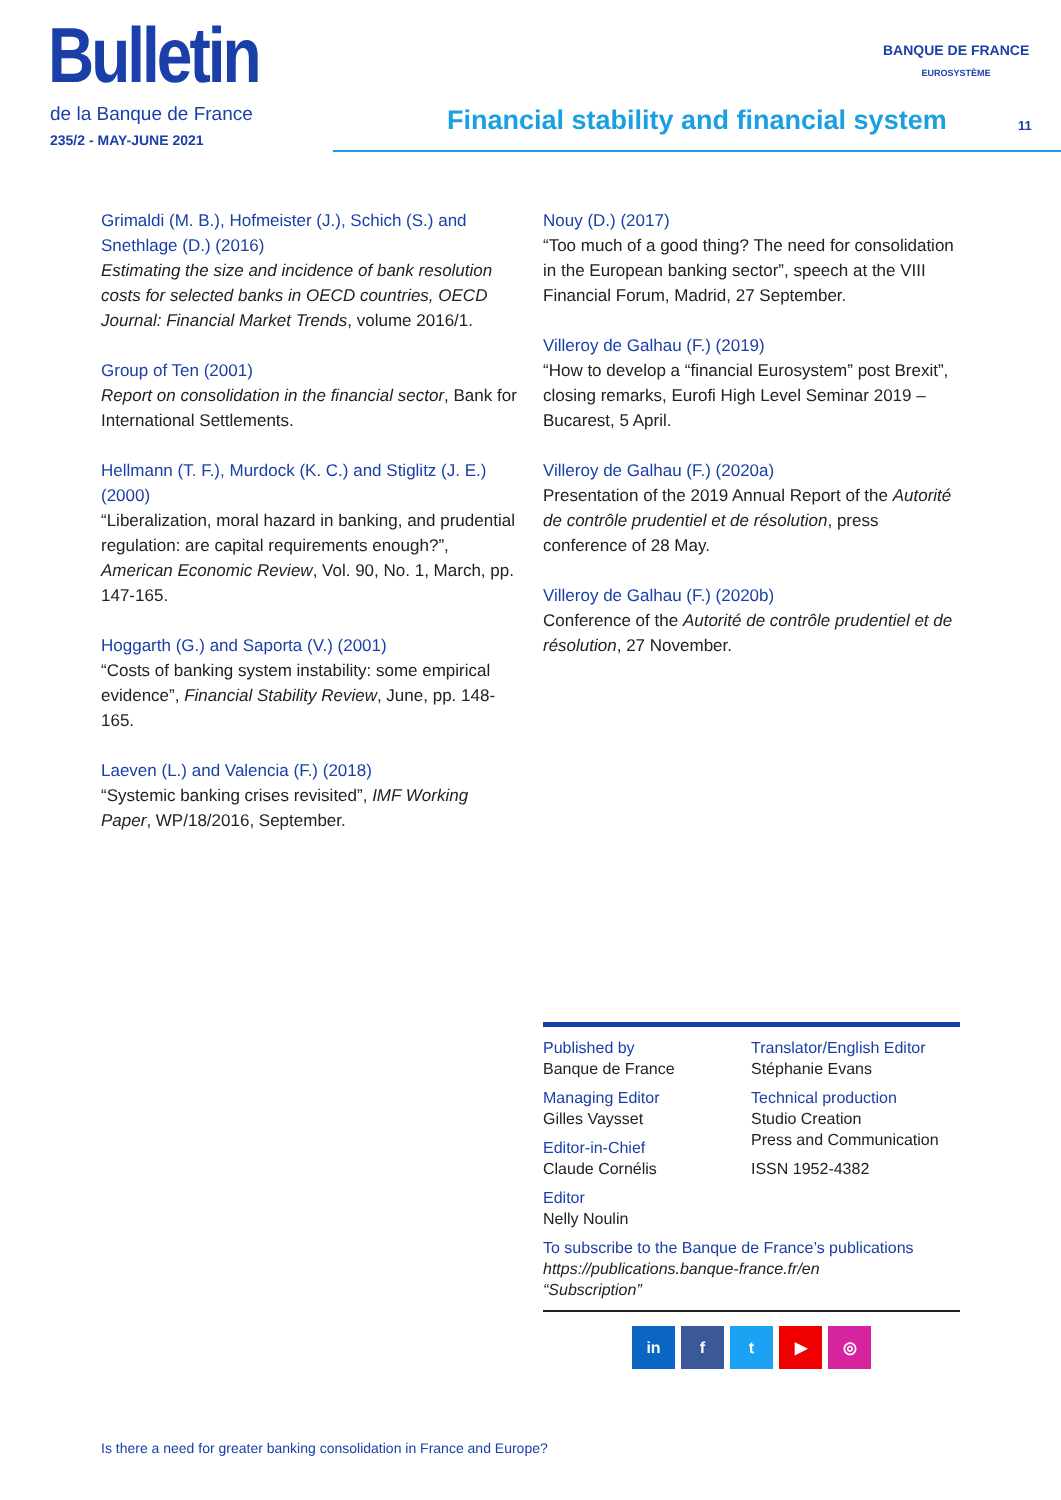Bulletin
de la Banque de France
235/2 - MAY-JUNE 2021
BANQUE DE FRANCE
EUROSYSTÈME
Financial stability and financial system
11
Grimaldi (M. B.), Hofmeister (J.), Schich (S.) and Snethlage (D.) (2016)
Estimating the size and incidence of bank resolution costs for selected banks in OECD countries, OECD Journal: Financial Market Trends, volume 2016/1.
Group of Ten (2001)
Report on consolidation in the financial sector, Bank for International Settlements.
Hellmann (T. F.), Murdock (K. C.) and Stiglitz (J. E.) (2000)
“Liberalization, moral hazard in banking, and prudential regulation: are capital requirements enough?”, American Economic Review, Vol. 90, No. 1, March, pp. 147-165.
Hoggarth (G.) and Saporta (V.) (2001)
“Costs of banking system instability: some empirical evidence”, Financial Stability Review, June, pp. 148-165.
Laeven (L.) and Valencia (F.) (2018)
“Systemic banking crises revisited”, IMF Working Paper, WP/18/2016, September.
Nouy (D.) (2017)
“Too much of a good thing? The need for consolidation in the European banking sector”, speech at the VIII Financial Forum, Madrid, 27 September.
Villeroy de Galhau (F.) (2019)
“How to develop a “financial Eurosystem” post Brexit”, closing remarks, Eurofi High Level Seminar 2019 – Bucarest, 5 April.
Villeroy de Galhau (F.) (2020a)
Presentation of the 2019 Annual Report of the Autorité de contrôle prudentiel et de résolution, press conference of 28 May.
Villeroy de Galhau (F.) (2020b)
Conference of the Autorité de contrôle prudentiel et de résolution, 27 November.
Published by
Banque de France
Managing Editor
Gilles Vaysset
Editor-in-Chief
Claude Cornélis
Editor
Nelly Noulin
Translator/English Editor
Stéphanie Evans
Technical production
Studio Creation
Press and Communication
ISSN 1952-4382
To subscribe to the Banque de France’s publications
https://publications.banque-france.fr/en
“Subscription”
in ft ▶ ◎
Is there a need for greater banking consolidation in France and Europe?